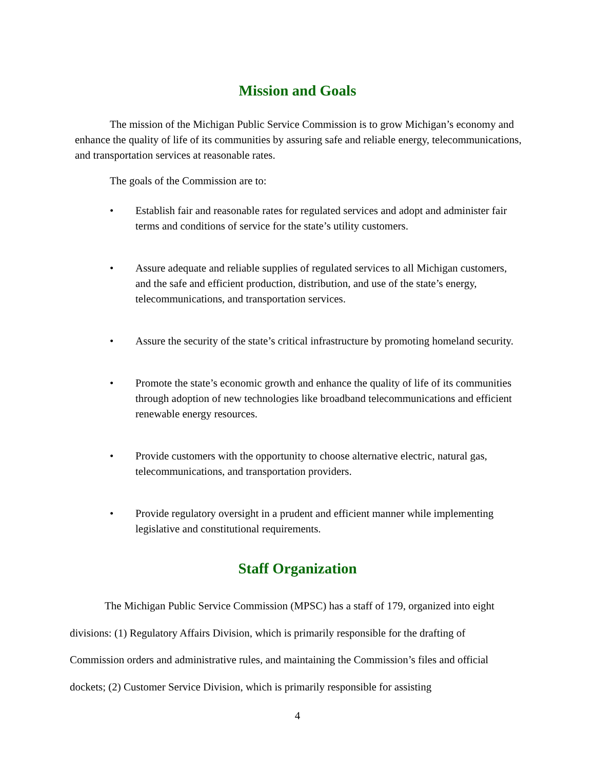Mission and Goals
The mission of the Michigan Public Service Commission is to grow Michigan’s economy and enhance the quality of life of its communities by assuring safe and reliable energy, telecommunications, and transportation services at reasonable rates.
The goals of the Commission are to:
• Establish fair and reasonable rates for regulated services and adopt and administer fair terms and conditions of service for the state’s utility customers.
• Assure adequate and reliable supplies of regulated services to all Michigan customers, and the safe and efficient production, distribution, and use of the state’s energy, telecommunications, and transportation services.
• Assure the security of the state’s critical infrastructure by promoting homeland security.
• Promote the state’s economic growth and enhance the quality of life of its communities through adoption of new technologies like broadband telecommunications and efficient renewable energy resources.
• Provide customers with the opportunity to choose alternative electric, natural gas, telecommunications, and transportation providers.
• Provide regulatory oversight in a prudent and efficient manner while implementing legislative and constitutional requirements.
Staff Organization
The Michigan Public Service Commission (MPSC) has a staff of 179, organized into eight divisions: (1) Regulatory Affairs Division, which is primarily responsible for the drafting of Commission orders and administrative rules, and maintaining the Commission’s files and official dockets; (2) Customer Service Division, which is primarily responsible for assisting
4